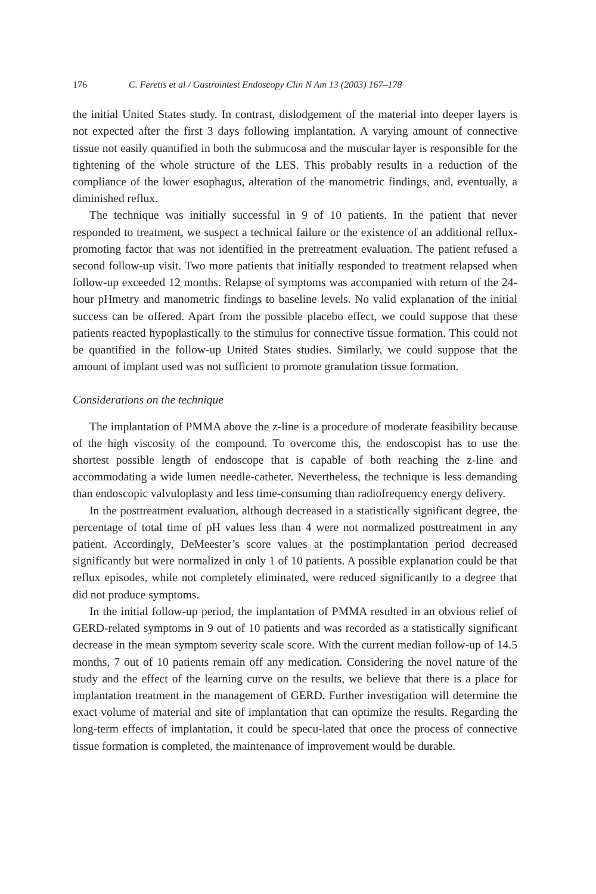176 C. Feretis et al / Gastrointest Endoscopy Clin N Am 13 (2003) 167–178
the initial United States study. In contrast, dislodgement of the material into deeper layers is not expected after the first 3 days following implantation. A varying amount of connective tissue not easily quantified in both the submucosa and the muscular layer is responsible for the tightening of the whole structure of the LES. This probably results in a reduction of the compliance of the lower esophagus, alteration of the manometric findings, and, eventually, a diminished reflux.
The technique was initially successful in 9 of 10 patients. In the patient that never responded to treatment, we suspect a technical failure or the existence of an additional reflux-promoting factor that was not identified in the pretreatment evaluation. The patient refused a second follow-up visit. Two more patients that initially responded to treatment relapsed when follow-up exceeded 12 months. Relapse of symptoms was accompanied with return of the 24-hour pHmetry and manometric findings to baseline levels. No valid explanation of the initial success can be offered. Apart from the possible placebo effect, we could suppose that these patients reacted hypoplastically to the stimulus for connective tissue formation. This could not be quantified in the follow-up United States studies. Similarly, we could suppose that the amount of implant used was not sufficient to promote granulation tissue formation.
Considerations on the technique
The implantation of PMMA above the z-line is a procedure of moderate feasibility because of the high viscosity of the compound. To overcome this, the endoscopist has to use the shortest possible length of endoscope that is capable of both reaching the z-line and accommodating a wide lumen needle-catheter. Nevertheless, the technique is less demanding than endoscopic valvuloplasty and less time-consuming than radiofrequency energy delivery.
In the posttreatment evaluation, although decreased in a statistically significant degree, the percentage of total time of pH values less than 4 were not normalized posttreatment in any patient. Accordingly, DeMeester’s score values at the postimplantation period decreased significantly but were normalized in only 1 of 10 patients. A possible explanation could be that reflux episodes, while not completely eliminated, were reduced significantly to a degree that did not produce symptoms.
In the initial follow-up period, the implantation of PMMA resulted in an obvious relief of GERD-related symptoms in 9 out of 10 patients and was recorded as a statistically significant decrease in the mean symptom severity scale score. With the current median follow-up of 14.5 months, 7 out of 10 patients remain off any medication. Considering the novel nature of the study and the effect of the learning curve on the results, we believe that there is a place for implantation treatment in the management of GERD. Further investigation will determine the exact volume of material and site of implantation that can optimize the results. Regarding the long-term effects of implantation, it could be specu-lated that once the process of connective tissue formation is completed, the maintenance of improvement would be durable.